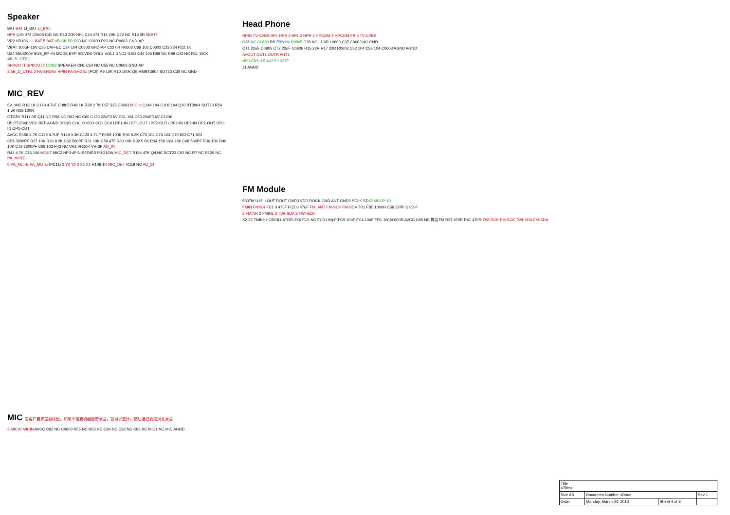Head Phone
HPIN TV-CVBS HPL HPR 3 HPL 3 HPR 3 HPCOM 3 HPCOM-FB 3 TV-CVBS
C36 NC C0603 R8 75R/1% R0805 C38 NC L1 0R L0603 C37 C0603 NC GND
CT1 22uF C0805 CT2 22uF C0805 R15 22R R17 22R R0603 C52 104 C53 104 C0603 AGND AGND
AVOUT OUTL OUTR ANT1
HPJ-CK5-3.5-422 PJ-327F
J1 AGND
Speaker
BAT BAT LI_BAT LI_BAT
HPR C40 474 C0603 C41 NC R13 20K HPL C44 474 R14 20K C42 NC R16 0R MOUT
VR2 VR10K LI_BAT 5 BAT VR-SK-5P C93 NC C0603 R23 NC R0603 GND-AP
VBAT 100uF-16V C35 CAP-EC C34 104 C0603 GND-AP C22 0R R0603 C66 103 C0603 C23 224 R12 1K
U24 MAX2009 SOS_9P -IN MODE BYP SD VDD VOL2 VOL1 GND2 GND C46 105 R98 NC R99 C43 NC R11 100K AB_D_CTRL
SPKOUT1 SPKOUT2 CON2 SPEAKER CN1 C54 NC C55 NC C0603 GND-AP
3 AB_D_CTRL 3 PA-SHDN# HPIN PA-SHDN# (PC9) R9 10K R10 100K Q9 MMBT3904 SOT23 C39 NC GND
MIC_REV
5V_MIC R18 1K C143 4.7uF C0805 R48 1K R38 2.7K C57 333 C0603 MICIN C144 104 C108 104 Q10 BT3904 SOT23 R54 1.5K R28 100R
OTG5V R111 0R Q11 NC R56 NC R62 NC C60 C120 22uF/16V C61 104 C63 22uF/16V C1206
U5 PT2399: VCC REF AGND DGND CLK_O VCO CC1 CC0 LPF1-IN LPF1-OUT LPF2-OUT LPF2-IN OP2-IN OP2-OUT OP1-IN OP1-OUT
AVCC R156 4.7K C129 4.7UF R149 3.3K C128 4.7UF R158 100K R39 8.2K C73 104 C74 104 C70 823 C71 823
C58 3900PF R27 10K R26 8.2K C62 560PF R31 10K C59 475 R30 10K R32 5.6K R34 15K C64 106 C68 560PF R36 10K R40 10K C72 3300PF C69 103 R43 NC VR1 VR10K VR-3P AD_IN
R44 4.7K C76 106 MOUT MIC2 HPJ-4PIN-SERIES PJ-316W MIC_DET R164 47K Q4 NC SOT23 C92 NC R7 NC R129 NC PA_MUTE
6 PA_MUTE PA_MUTE (PC11) 3 Y2 Y2 3 X1 X1 R106 1K MIC_DET R119 NC AD_IN
FM Module
5807M U15: LOUT ROUT GND3 VDD ROCK GND ANT GND2 SCLK SDIO MSOP-10
FMIN FMINR FC1 0.47uF FC2 0.47uF FM_ANT FM-SCK FM-SDA TP1 FB5 100nH C56 22PF GND-F
3 FMINR 3 FMINL 3 TWI-SDA 3 TWI-SCK
X2 32.768KHz OSCILLATOR-2X6 FC6 NC FC3 100pF FC5 10nF FC4 10uF FR1 100M-600R AVCC C65 NC 靠近FM R37 470R R41 470R TWI-SCK FM-SCK TWI-SDA FM-SDA
MIC 看客户要求是否保留，如果不需要机器自带录音，就可以去掉，然后通过麦克风孔录音
3 MICIN MICIN AVCC C82 NC C0603 R55 NC R53 NC C84 NC C83 NC C85 NC MIC1 NC MIC AGND
| Title <Title> | | | |
| Size A3 | Document Number <Doc> | | Rev 1 |
| Date: | Monday, March 04, 2013 | Sheet 4 of 8 | |